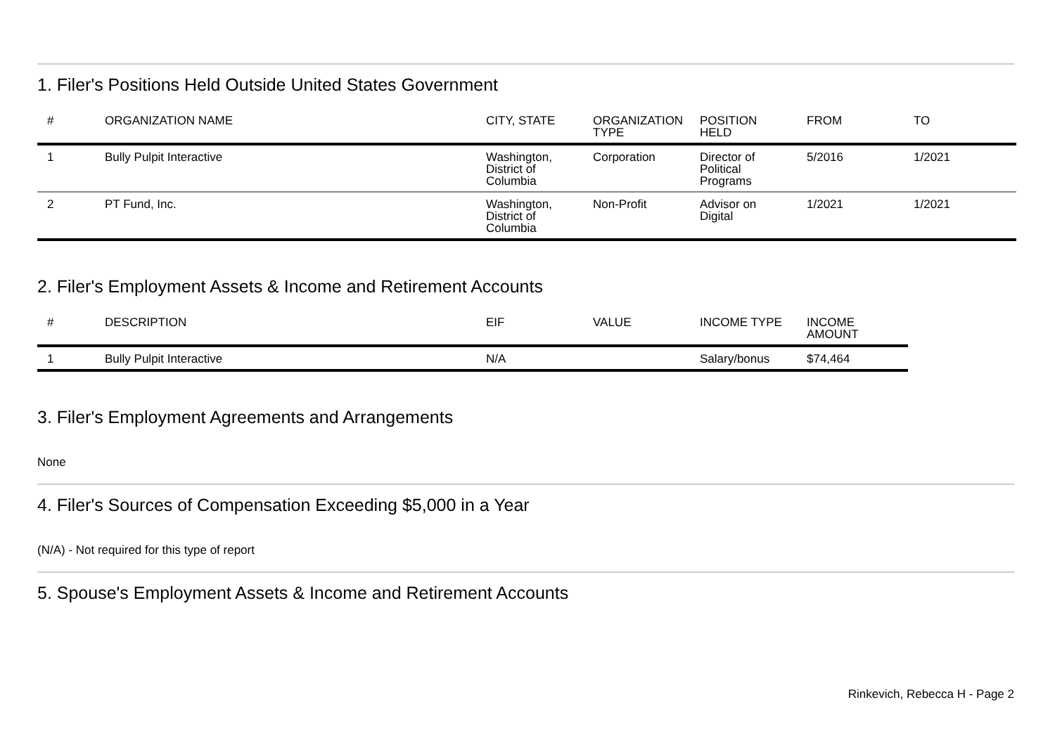1. Filer's Positions Held Outside United States Government
| # | ORGANIZATION NAME | CITY, STATE | ORGANIZATION TYPE | POSITION HELD | FROM | TO |
| --- | --- | --- | --- | --- | --- | --- |
| 1 | Bully Pulpit Interactive | Washington, District of Columbia | Corporation | Director of Political Programs | 5/2016 | 1/2021 |
| 2 | PT Fund, Inc. | Washington, District of Columbia | Non-Profit | Advisor on Digital | 1/2021 | 1/2021 |
2. Filer's Employment Assets & Income and Retirement Accounts
| # | DESCRIPTION | EIF | VALUE | INCOME TYPE | INCOME AMOUNT |
| --- | --- | --- | --- | --- | --- |
| 1 | Bully Pulpit Interactive | N/A | | Salary/bonus | $74,464 |
3. Filer's Employment Agreements and Arrangements
None
4. Filer's Sources of Compensation Exceeding $5,000 in a Year
(N/A) - Not required for this type of report
5. Spouse's Employment Assets & Income and Retirement Accounts
Rinkevich, Rebecca H - Page 2